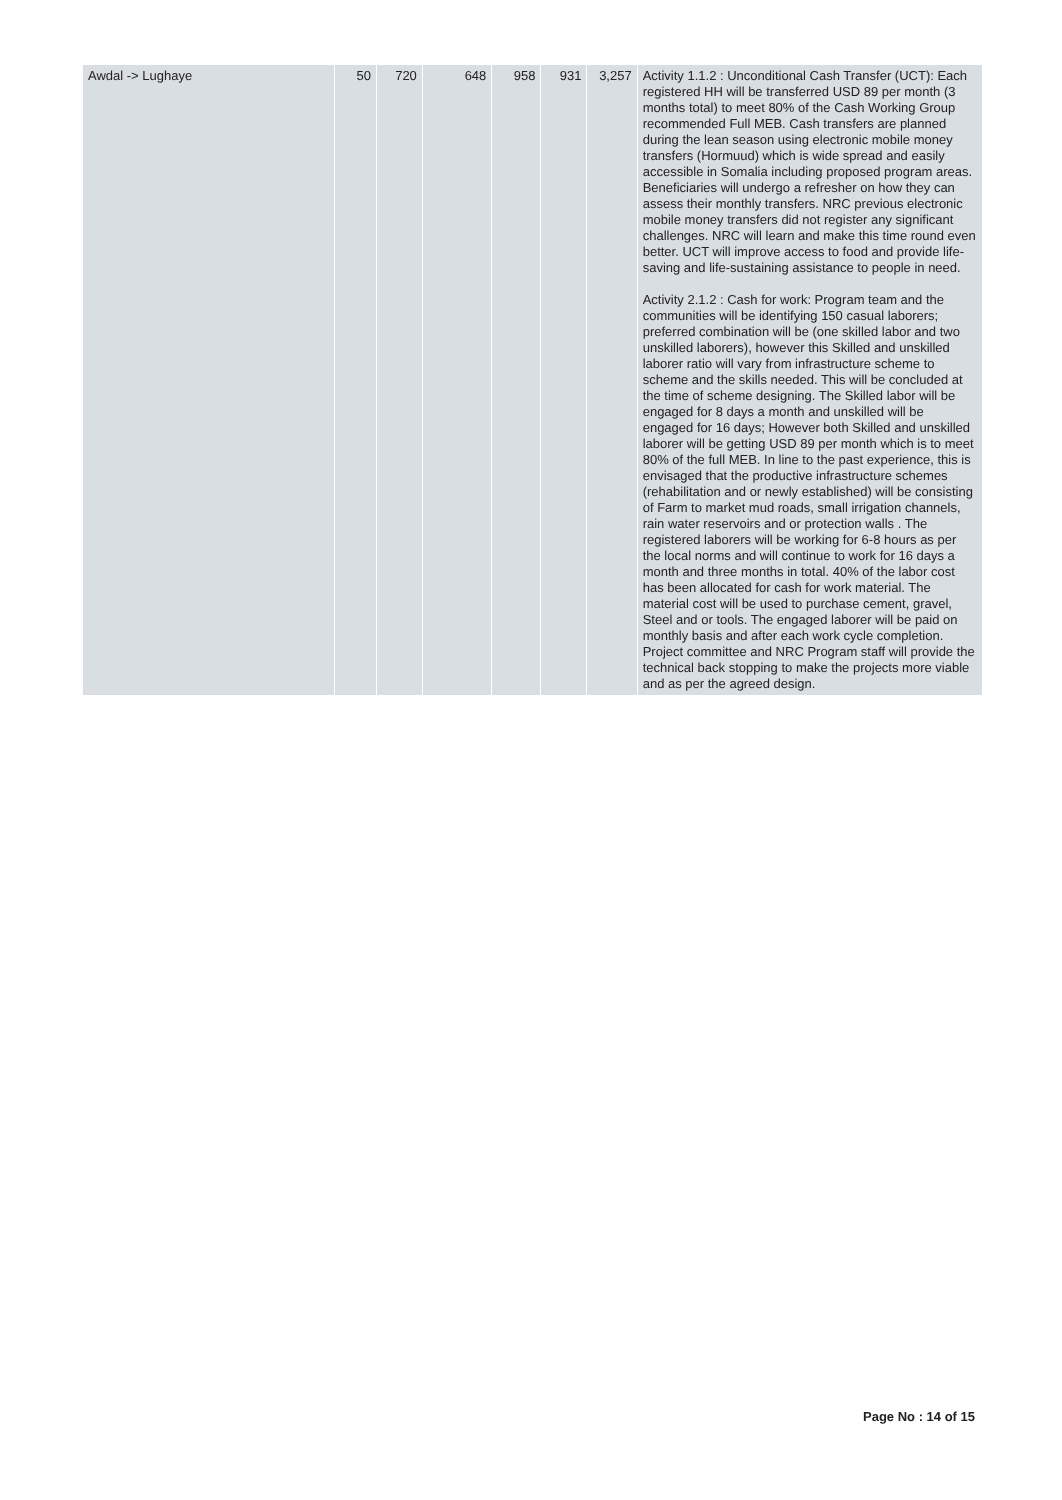| Awdal -> Lughaye | 50 | 720 | 648 | 958 | 931 | 3,257 | Activity 1.1.2 : Unconditional Cash Transfer (UCT): Each registered HH will be transferred USD 89 per month (3 months total) to meet 80% of the Cash Working Group recommended Full MEB. Cash transfers are planned during the lean season using electronic mobile money transfers (Hormuud) which is wide spread and easily accessible in Somalia including proposed program areas. Beneficiaries will undergo a refresher on how they can assess their monthly transfers. NRC previous electronic mobile money transfers did not register any significant challenges. NRC will learn and make this time round even better. UCT will improve access to food and provide life-saving and life-sustaining assistance to people in need. Activity 2.1.2 : Cash for work: Program team and the communities will be identifying 150 casual laborers; preferred combination will be (one skilled labor and two unskilled laborers), however this Skilled and unskilled laborer ratio will vary from infrastructure scheme to scheme and the skills needed. This will be concluded at the time of scheme designing. The Skilled labor will be engaged for 8 days a month and unskilled will be engaged for 16 days; However both Skilled and unskilled laborer will be getting USD 89 per month which is to meet 80% of the full MEB. In line to the past experience, this is envisaged that the productive infrastructure schemes (rehabilitation and or newly established) will be consisting of Farm to market mud roads, small irrigation channels, rain water reservoirs and or protection walls . The registered laborers will be working for 6-8 hours as per the local norms and will continue to work for 16 days a month and three months in total. 40% of the labor cost has been allocated for cash for work material. The material cost will be used to purchase cement, gravel, Steel and or tools. The engaged laborer will be paid on monthly basis and after each work cycle completion. Project committee and NRC Program staff will provide the technical back stopping to make the projects more viable and as per the agreed design. |
Page No : 14 of 15